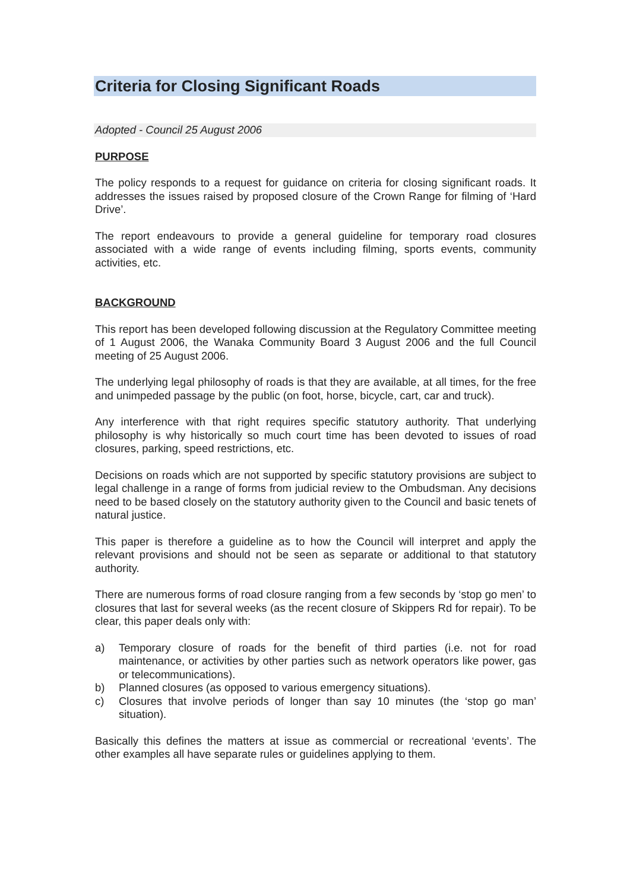Criteria for Closing Significant Roads
Adopted - Council 25 August 2006
PURPOSE
The policy responds to a request for guidance on criteria for closing significant roads. It addresses the issues raised by proposed closure of the Crown Range for filming of ‘Hard Drive’.
The report endeavours to provide a general guideline for temporary road closures associated with a wide range of events including filming, sports events, community activities, etc.
BACKGROUND
This report has been developed following discussion at the Regulatory Committee meeting of 1 August 2006, the Wanaka Community Board 3 August 2006 and the full Council meeting of 25 August 2006.
The underlying legal philosophy of roads is that they are available, at all times, for the free and unimpeded passage by the public (on foot, horse, bicycle, cart, car and truck).
Any interference with that right requires specific statutory authority. That underlying philosophy is why historically so much court time has been devoted to issues of road closures, parking, speed restrictions, etc.
Decisions on roads which are not supported by specific statutory provisions are subject to legal challenge in a range of forms from judicial review to the Ombudsman. Any decisions need to be based closely on the statutory authority given to the Council and basic tenets of natural justice.
This paper is therefore a guideline as to how the Council will interpret and apply the relevant provisions and should not be seen as separate or additional to that statutory authority.
There are numerous forms of road closure ranging from a few seconds by ‘stop go men’ to closures that last for several weeks (as the recent closure of Skippers Rd for repair). To be clear, this paper deals only with:
a) Temporary closure of roads for the benefit of third parties (i.e. not for road maintenance, or activities by other parties such as network operators like power, gas or telecommunications).
b) Planned closures (as opposed to various emergency situations).
c) Closures that involve periods of longer than say 10 minutes (the ‘stop go man’ situation).
Basically this defines the matters at issue as commercial or recreational ‘events’. The other examples all have separate rules or guidelines applying to them.